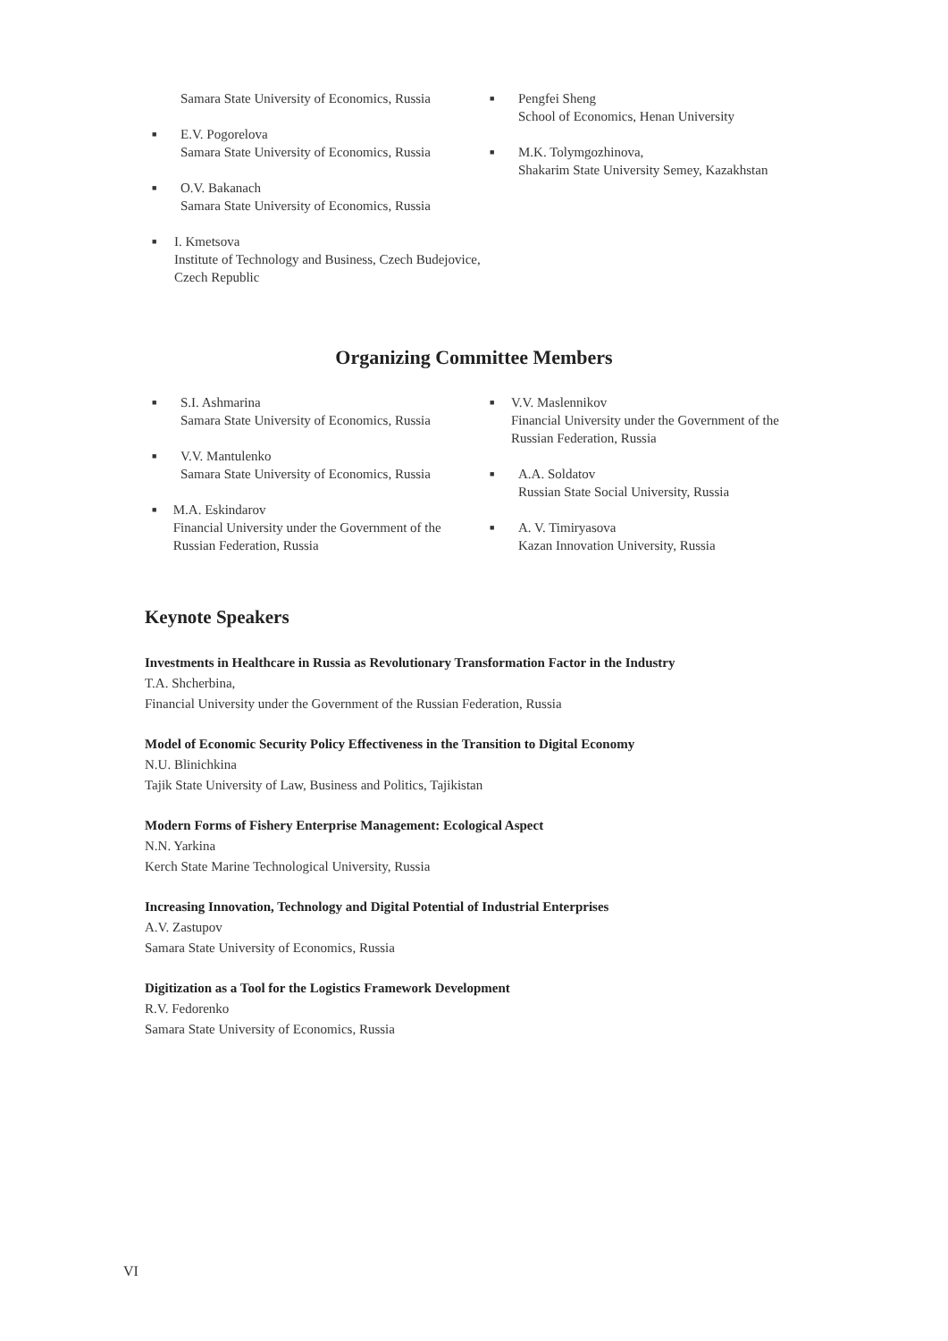Samara State University of Economics, Russia
■ E.V. Pogorelova
Samara State University of Economics, Russia
■ O.V. Bakanach
Samara State University of Economics, Russia
■ I. Kmetsova
Institute of Technology and Business, Czech Budejovice, Czech Republic
■ Pengfei Sheng
School of Economics, Henan University
■ M.K. Tolymgozhinova,
Shakarim State University Semey, Kazakhstan
Organizing Committee Members
■ S.I. Ashmarina
Samara State University of Economics, Russia
■ V.V. Mantulenko
Samara State University of Economics, Russia
■ M.A. Eskindarov
Financial University under the Government of the Russian Federation, Russia
■ V.V. Maslennikov
Financial University under the Government of the Russian Federation, Russia
■ A.A. Soldatov
Russian State Social University, Russia
■ A. V. Timiryasova
Kazan Innovation University, Russia
Keynote Speakers
Investments in Healthcare in Russia as Revolutionary Transformation Factor in the Industry
T.A. Shcherbina,
Financial University under the Government of the Russian Federation, Russia
Model of Economic Security Policy Effectiveness in the Transition to Digital Economy
N.U. Blinichkina
Tajik State University of Law, Business and Politics, Tajikistan
Modern Forms of Fishery Enterprise Management: Ecological Aspect
N.N. Yarkina
Kerch State Marine Technological University, Russia
Increasing Innovation, Technology and Digital Potential of Industrial Enterprises
A.V. Zastupov
Samara State University of Economics, Russia
Digitization as a Tool for the Logistics Framework Development
R.V. Fedorenko
Samara State University of Economics, Russia
VI